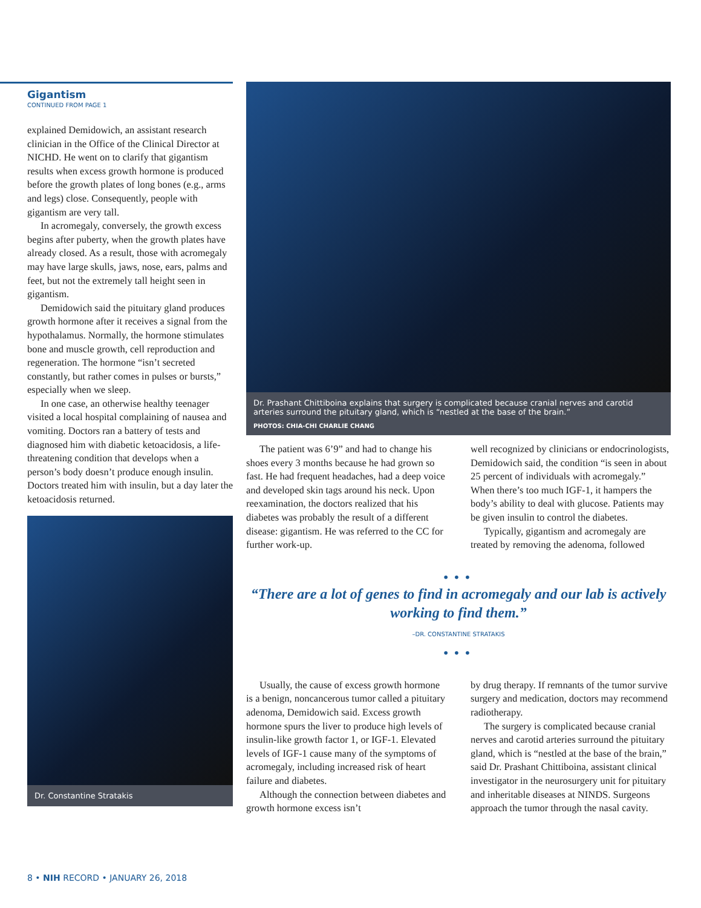Gigantism
CONTINUED FROM PAGE 1
explained Demidowich, an assistant research clinician in the Office of the Clinical Director at NICHD. He went on to clarify that gigantism results when excess growth hormone is produced before the growth plates of long bones (e.g., arms and legs) close. Consequently, people with gigantism are very tall.
In acromegaly, conversely, the growth excess begins after puberty, when the growth plates have already closed. As a result, those with acromegaly may have large skulls, jaws, nose, ears, palms and feet, but not the extremely tall height seen in gigantism.
Demidowich said the pituitary gland produces growth hormone after it receives a signal from the hypothalamus. Normally, the hormone stimulates bone and muscle growth, cell reproduction and regeneration. The hormone “isn’t secreted constantly, but rather comes in pulses or bursts,” especially when we sleep.
In one case, an otherwise healthy teenager visited a local hospital complaining of nausea and vomiting. Doctors ran a battery of tests and diagnosed him with diabetic ketoacidosis, a life-threatening condition that develops when a person’s body doesn’t produce enough insulin. Doctors treated him with insulin, but a day later the ketoacidosis returned.
Dr. Constantine Stratakis
Dr. Prashant Chittiboina explains that surgery is complicated because cranial nerves and carotid arteries surround the pituitary gland, which is “nestled at the base of the brain.”
PHOTOS: CHIA-CHI CHARLIE CHANG
The patient was 6’9” and had to change his shoes every 3 months because he had grown so fast. He had frequent headaches, had a deep voice and developed skin tags around his neck. Upon reexamination, the doctors realized that his diabetes was probably the result of a different disease: gigantism. He was referred to the CC for further work-up.
well recognized by clinicians or endocrinologists, Demidowich said, the condition “is seen in about 25 percent of individuals with acromegaly.” When there’s too much IGF-1, it hampers the body’s ability to deal with glucose. Patients may be given insulin to control the diabetes.
Typically, gigantism and acromegaly are treated by removing the adenoma, followed
•••
“There are a lot of genes to find in acromegaly and our lab is actively working to find them.”
–DR. CONSTANTINE STRATAKIS
•••
Usually, the cause of excess growth hormone is a benign, noncancerous tumor called a pituitary adenoma, Demidowich said. Excess growth hormone spurs the liver to produce high levels of insulin-like growth factor 1, or IGF-1. Elevated levels of IGF-1 cause many of the symptoms of acromegaly, including increased risk of heart failure and diabetes.
Although the connection between diabetes and growth hormone excess isn’t
by drug therapy. If remnants of the tumor survive surgery and medication, doctors may recommend radiotherapy.
The surgery is complicated because cranial nerves and carotid arteries surround the pituitary gland, which is “nestled at the base of the brain,” said Dr. Prashant Chittiboina, assistant clinical investigator in the neurosurgery unit for pituitary and inheritable diseases at NINDS. Surgeons approach the tumor through the nasal cavity.
8 • NIH RECORD • JANUARY 26, 2018